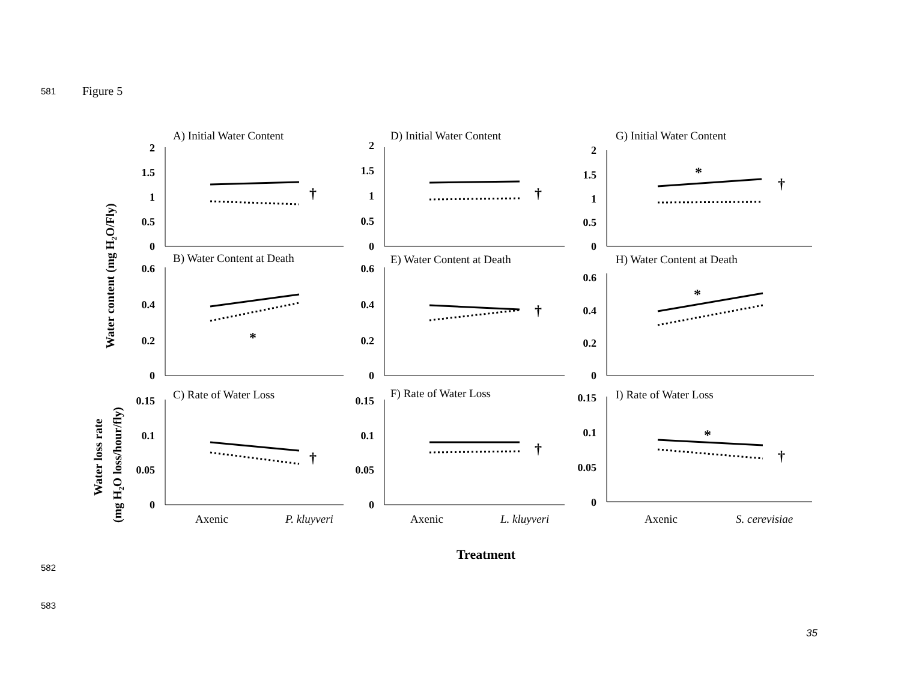581 Figure 5
Water content (mg H₂O/Fly)
Water loss rate
(mg H₂O loss/hour/fly)
Treatment
A) Initial Water Content
D) Initial Water Content
G) Initial Water Content
B) Water Content at Death
E) Water Content at Death
H) Water Content at Death
C) Rate of Water Loss
F) Rate of Water Loss
I) Rate of Water Loss
Axenic
P. kluyveri
Axenic
L. kluyveri
Axenic
S. cerevisiae
2
1.5
1
0.5
0
2
1.5
1
0.5
0
2
1.5
1
0.5
0
0.6
0.4
0.2
0
0.6
0.4
0.2
0
0.6
0.4
0.2
0
0.15
0.1
0.05
0
0.15
0.1
0.05
0
0.15
0.1
0.05
0
†
†
†
†
†
†
†
*
*
*
*
582
583
35